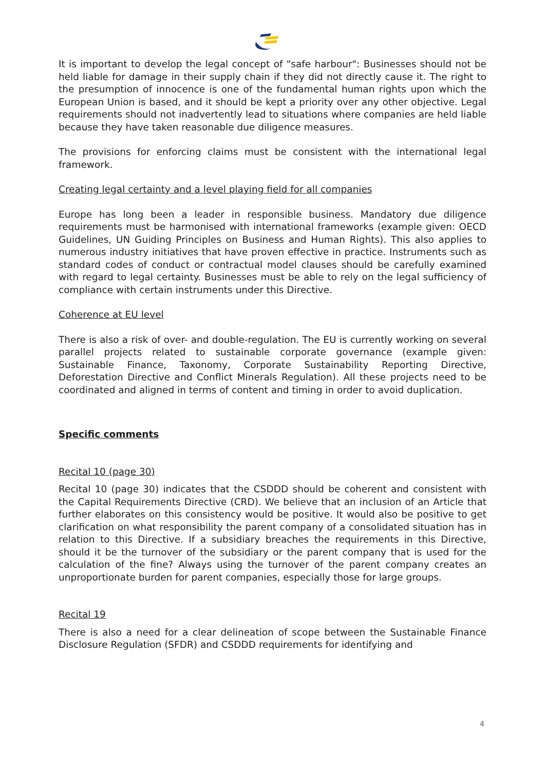It is important to develop the legal concept of "safe harbour": Businesses should not be held liable for damage in their supply chain if they did not directly cause it. The right to the presumption of innocence is one of the fundamental human rights upon which the European Union is based, and it should be kept a priority over any other objective. Legal requirements should not inadvertently lead to situations where companies are held liable because they have taken reasonable due diligence measures.
The provisions for enforcing claims must be consistent with the international legal framework.
Creating legal certainty and a level playing field for all companies
Europe has long been a leader in responsible business. Mandatory due diligence requirements must be harmonised with international frameworks (example given: OECD Guidelines, UN Guiding Principles on Business and Human Rights). This also applies to numerous industry initiatives that have proven effective in practice. Instruments such as standard codes of conduct or contractual model clauses should be carefully examined with regard to legal certainty. Businesses must be able to rely on the legal sufficiency of compliance with certain instruments under this Directive.
Coherence at EU level
There is also a risk of over- and double-regulation. The EU is currently working on several parallel projects related to sustainable corporate governance (example given: Sustainable Finance, Taxonomy, Corporate Sustainability Reporting Directive, Deforestation Directive and Conflict Minerals Regulation). All these projects need to be coordinated and aligned in terms of content and timing in order to avoid duplication.
Specific comments
Recital 10 (page 30)
Recital 10 (page 30) indicates that the CSDDD should be coherent and consistent with the Capital Requirements Directive (CRD). We believe that an inclusion of an Article that further elaborates on this consistency would be positive. It would also be positive to get clarification on what responsibility the parent company of a consolidated situation has in relation to this Directive. If a subsidiary breaches the requirements in this Directive, should it be the turnover of the subsidiary or the parent company that is used for the calculation of the fine? Always using the turnover of the parent company creates an unproportionate burden for parent companies, especially those for large groups.
Recital 19
There is also a need for a clear delineation of scope between the Sustainable Finance Disclosure Regulation (SFDR) and CSDDD requirements for identifying and
4